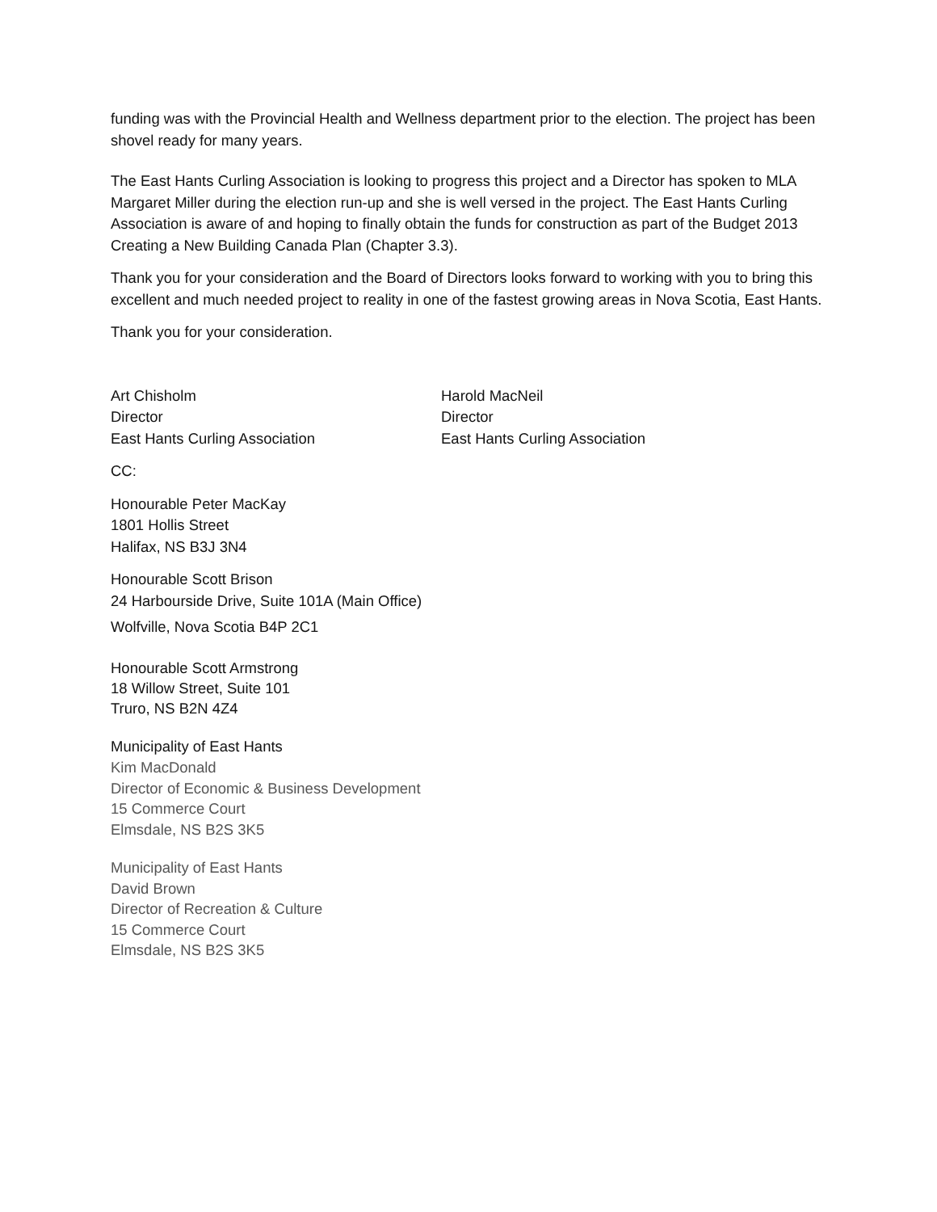funding was with the Provincial Health and Wellness department prior to the election. The project has been shovel ready for many years.
The East Hants Curling Association is looking to progress this project and a Director has spoken to MLA Margaret Miller during the election run-up and she is well versed in the project. The East Hants Curling Association is aware of and hoping to finally obtain the funds for construction as part of the Budget 2013 Creating a New Building Canada Plan (Chapter 3.3).
Thank you for your consideration and the Board of Directors looks forward to working with you to bring this excellent and much needed project to reality in one of the fastest growing areas in Nova Scotia, East Hants.
Thank you for your consideration.
Art Chisholm
Director
East Hants Curling Association
Harold MacNeil
Director
East Hants Curling Association
CC:
Honourable Peter MacKay
1801 Hollis Street
Halifax, NS B3J 3N4
Honourable Scott Brison
24 Harbourside Drive, Suite 101A (Main Office)
Wolfville, Nova Scotia B4P 2C1
Honourable Scott Armstrong
18 Willow Street, Suite 101
Truro, NS B2N 4Z4
Municipality of East Hants
Kim MacDonald
Director of Economic & Business Development
15 Commerce Court
Elmsdale, NS B2S 3K5
Municipality of East Hants
David Brown
Director of Recreation & Culture
15 Commerce Court
Elmsdale, NS B2S 3K5